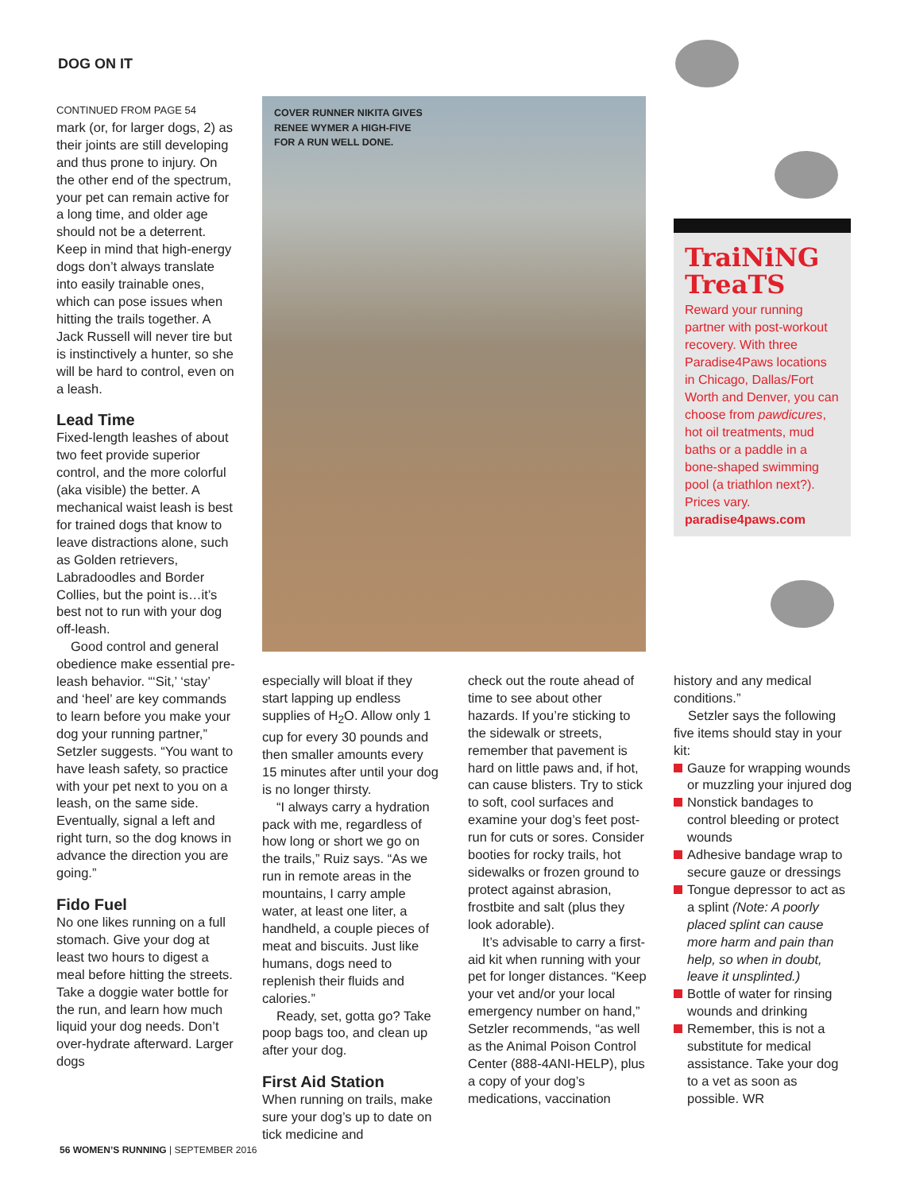DOG ON IT
CONTINUED FROM PAGE 54
mark (or, for larger dogs, 2) as their joints are still developing and thus prone to injury. On the other end of the spectrum, your pet can remain active for a long time, and older age should not be a deterrent. Keep in mind that high-energy dogs don’t always translate into easily trainable ones, which can pose issues when hitting the trails together. A Jack Russell will never tire but is instinctively a hunter, so she will be hard to control, even on a leash.
Lead Time
Fixed-length leashes of about two feet provide superior control, and the more colorful (aka visible) the better. A mechanical waist leash is best for trained dogs that know to leave distractions alone, such as Golden retrievers, Labradoodles and Border Collies, but the point is…it’s best not to run with your dog off-leash.
Good control and general obedience make essential pre-leash behavior. “‘Sit,’ ‘stay’ and ‘heel’ are key commands to learn before you make your dog your running partner,” Setzler suggests. “You want to have leash safety, so practice with your pet next to you on a leash, on the same side. Eventually, signal a left and right turn, so the dog knows in advance the direction you are going.”
Fido Fuel
No one likes running on a full stomach. Give your dog at least two hours to digest a meal before hitting the streets. Take a doggie water bottle for the run, and learn how much liquid your dog needs. Don’t over-hydrate afterward. Larger dogs
COVER RUNNER NIKITA GIVES
RENEE WYMER A HIGH-FIVE
FOR A RUN WELL DONE.
TraiNiNG TreaTS
Reward your running partner with post-workout recovery. With three Paradise4Paws locations in Chicago, Dallas/Fort Worth and Denver, you can choose from pawdicures, hot oil treatments, mud baths or a paddle in a bone-shaped swimming pool (a triathlon next?). Prices vary. paradise4paws.com
especially will bloat if they start lapping up endless supplies of H<sub>2</sub>O. Allow only 1 cup for every 30 pounds and then smaller amounts every 15 minutes after until your dog is no longer thirsty.
“I always carry a hydration pack with me, regardless of how long or short we go on the trails,” Ruiz says. “As we run in remote areas in the mountains, I carry ample water, at least one liter, a handheld, a couple pieces of meat and biscuits. Just like humans, dogs need to replenish their fluids and calories.”
Ready, set, gotta go? Take poop bags too, and clean up after your dog.
First Aid Station
When running on trails, make sure your dog’s up to date on tick medicine and
check out the route ahead of time to see about other hazards. If you’re sticking to the sidewalk or streets, remember that pavement is hard on little paws and, if hot, can cause blisters. Try to stick to soft, cool surfaces and examine your dog’s feet post-run for cuts or sores. Consider booties for rocky trails, hot sidewalks or frozen ground to protect against abrasion, frostbite and salt (plus they look adorable).
It’s advisable to carry a first-aid kit when running with your pet for longer distances. “Keep your vet and/or your local emergency number on hand,” Setzler recommends, “as well as the Animal Poison Control Center (888-4ANI-HELP), plus a copy of your dog’s medications, vaccination
history and any medical conditions.”
Setzler says the following five items should stay in your kit:
Gauze for wrapping wounds or muzzling your injured dog
Nonstick bandages to control bleeding or protect wounds
Adhesive bandage wrap to secure gauze or dressings
Tongue depressor to act as a splint (Note: A poorly placed splint can cause more harm and pain than help, so when in doubt, leave it unsplinted.)
Bottle of water for rinsing wounds and drinking
Remember, this is not a substitute for medical assistance. Take your dog to a vet as soon as possible. WR
56 WOMEN’S RUNNING | SEPTEMBER 2016